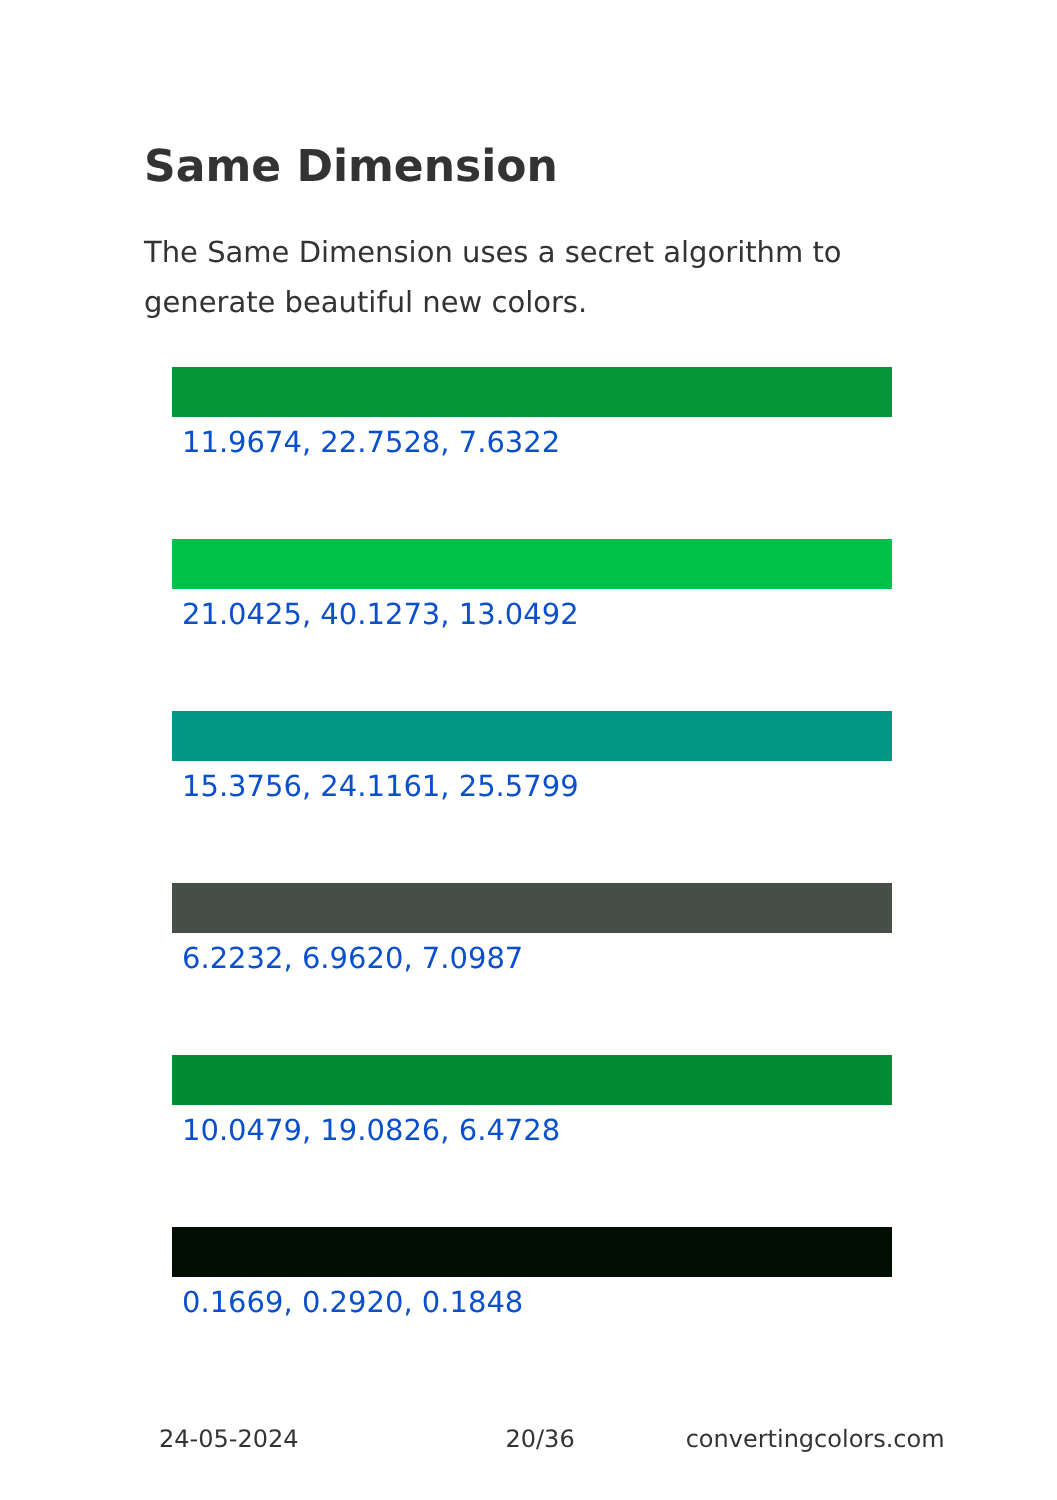Same Dimension
The Same Dimension uses a secret algorithm to generate beautiful new colors.
11.9674, 22.7528, 7.6322
21.0425, 40.1273, 13.0492
15.3756, 24.1161, 25.5799
6.2232, 6.9620, 7.0987
10.0479, 19.0826, 6.4728
0.1669, 0.2920, 0.1848
24-05-2024 20/36 convertingcolors.com